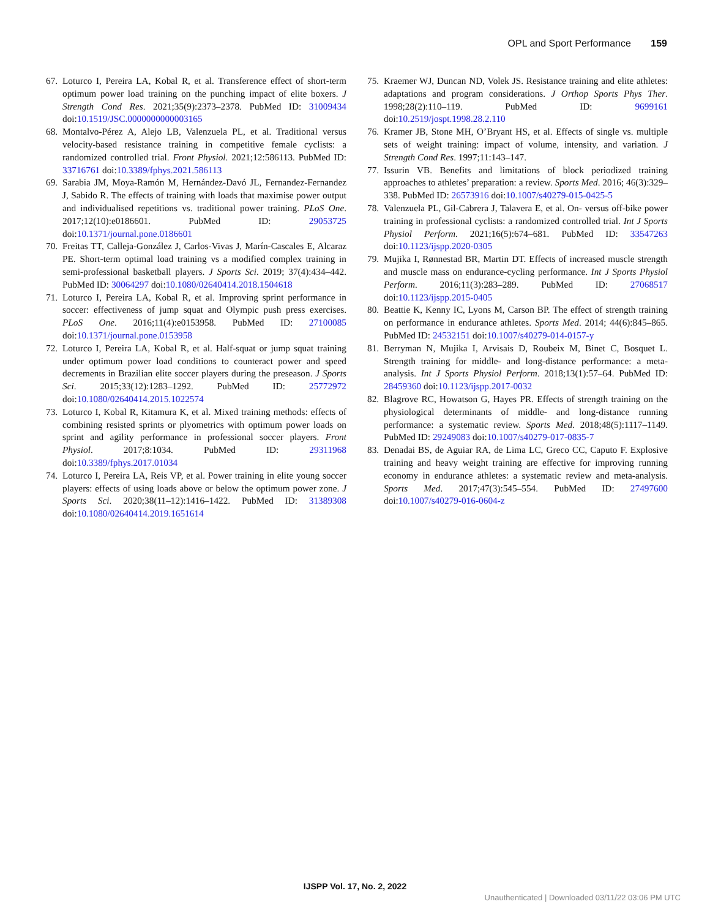OPL and Sport Performance 159
67. Loturco I, Pereira LA, Kobal R, et al. Transference effect of short-term optimum power load training on the punching impact of elite boxers. J Strength Cond Res. 2021;35(9):2373–2378. PubMed ID: 31009434 doi:10.1519/JSC.0000000000003165
68. Montalvo-Pérez A, Alejo LB, Valenzuela PL, et al. Traditional versus velocity-based resistance training in competitive female cyclists: a randomized controlled trial. Front Physiol. 2021;12:586113. PubMed ID: 33716761 doi:10.3389/fphys.2021.586113
69. Sarabia JM, Moya-Ramón M, Hernández-Davó JL, Fernandez-Fernandez J, Sabido R. The effects of training with loads that maximise power output and individualised repetitions vs. traditional power training. PLoS One. 2017;12(10):e0186601. PubMed ID: 29053725 doi:10.1371/journal.pone.0186601
70. Freitas TT, Calleja-González J, Carlos-Vivas J, Marín-Cascales E, Alcaraz PE. Short-term optimal load training vs a modified complex training in semi-professional basketball players. J Sports Sci. 2019; 37(4):434–442. PubMed ID: 30064297 doi:10.1080/02640414.2018.1504618
71. Loturco I, Pereira LA, Kobal R, et al. Improving sprint performance in soccer: effectiveness of jump squat and Olympic push press exercises. PLoS One. 2016;11(4):e0153958. PubMed ID: 27100085 doi:10.1371/journal.pone.0153958
72. Loturco I, Pereira LA, Kobal R, et al. Half-squat or jump squat training under optimum power load conditions to counteract power and speed decrements in Brazilian elite soccer players during the preseason. J Sports Sci. 2015;33(12):1283–1292. PubMed ID: 25772972 doi:10.1080/02640414.2015.1022574
73. Loturco I, Kobal R, Kitamura K, et al. Mixed training methods: effects of combining resisted sprints or plyometrics with optimum power loads on sprint and agility performance in professional soccer players. Front Physiol. 2017;8:1034. PubMed ID: 29311968 doi:10.3389/fphys.2017.01034
74. Loturco I, Pereira LA, Reis VP, et al. Power training in elite young soccer players: effects of using loads above or below the optimum power zone. J Sports Sci. 2020;38(11–12):1416–1422. PubMed ID: 31389308 doi:10.1080/02640414.2019.1651614
75. Kraemer WJ, Duncan ND, Volek JS. Resistance training and elite athletes: adaptations and program considerations. J Orthop Sports Phys Ther. 1998;28(2):110–119. PubMed ID: 9699161 doi:10.2519/jospt.1998.28.2.110
76. Kramer JB, Stone MH, O’Bryant HS, et al. Effects of single vs. multiple sets of weight training: impact of volume, intensity, and variation. J Strength Cond Res. 1997;11:143–147.
77. Issurin VB. Benefits and limitations of block periodized training approaches to athletes’ preparation: a review. Sports Med. 2016; 46(3):329–338. PubMed ID: 26573916 doi:10.1007/s40279-015-0425-5
78. Valenzuela PL, Gil-Cabrera J, Talavera E, et al. On- versus off-bike power training in professional cyclists: a randomized controlled trial. Int J Sports Physiol Perform. 2021;16(5):674–681. PubMed ID: 33547263 doi:10.1123/ijspp.2020-0305
79. Mujika I, Rønnestad BR, Martin DT. Effects of increased muscle strength and muscle mass on endurance-cycling performance. Int J Sports Physiol Perform. 2016;11(3):283–289. PubMed ID: 27068517 doi:10.1123/ijspp.2015-0405
80. Beattie K, Kenny IC, Lyons M, Carson BP. The effect of strength training on performance in endurance athletes. Sports Med. 2014; 44(6):845–865. PubMed ID: 24532151 doi:10.1007/s40279-014-0157-y
81. Berryman N, Mujika I, Arvisais D, Roubeix M, Binet C, Bosquet L. Strength training for middle- and long-distance performance: a meta-analysis. Int J Sports Physiol Perform. 2018;13(1):57–64. PubMed ID: 28459360 doi:10.1123/ijspp.2017-0032
82. Blagrove RC, Howatson G, Hayes PR. Effects of strength training on the physiological determinants of middle- and long-distance running performance: a systematic review. Sports Med. 2018;48(5):1117–1149. PubMed ID: 29249083 doi:10.1007/s40279-017-0835-7
83. Denadai BS, de Aguiar RA, de Lima LC, Greco CC, Caputo F. Explosive training and heavy weight training are effective for improving running economy in endurance athletes: a systematic review and meta-analysis. Sports Med. 2017;47(3):545–554. PubMed ID: 27497600 doi:10.1007/s40279-016-0604-z
IJSPP Vol. 17, No. 2, 2022
Unauthenticated | Downloaded 03/11/22 03:06 PM UTC